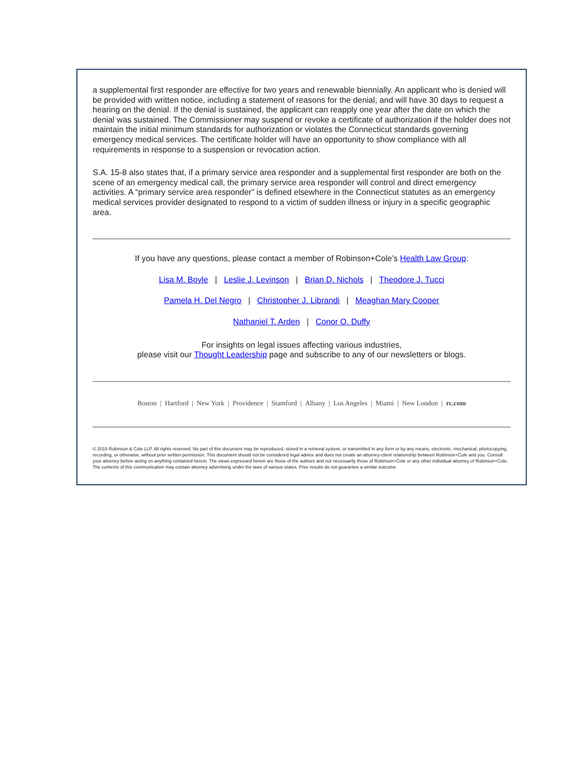a supplemental first responder are effective for two years and renewable biennially. An applicant who is denied will be provided with written notice, including a statement of reasons for the denial, and will have 30 days to request a hearing on the denial. If the denial is sustained, the applicant can reapply one year after the date on which the denial was sustained. The Commissioner may suspend or revoke a certificate of authorization if the holder does not maintain the initial minimum standards for authorization or violates the Connecticut standards governing emergency medical services. The certificate holder will have an opportunity to show compliance with all requirements in response to a suspension or revocation action.
S.A. 15-8 also states that, if a primary service area responder and a supplemental first responder are both on the scene of an emergency medical call, the primary service area responder will control and direct emergency activities. A “primary service area responder” is defined elsewhere in the Connecticut statutes as an emergency medical services provider designated to respond to a victim of sudden illness or injury in a specific geographic area.
If you have any questions, please contact a member of Robinson+Cole’s Health Law Group:
Lisa M. Boyle | Leslie J. Levinson | Brian D. Nichols | Theodore J. Tucci
Pamela H. Del Negro | Christopher J. Librandi | Meaghan Mary Cooper
Nathaniel T. Arden | Conor O. Duffy
For insights on legal issues affecting various industries,
please visit our Thought Leadership page and subscribe to any of our newsletters or blogs.
Boston | Hartford | New York | Providence | Stamford | Albany | Los Angeles | Miami | New London | rc.com
© 2015 Robinson & Cole LLP. All rights reserved. No part of this document may be reproduced, stored in a retrieval system, or transmitted in any form or by any means, electronic, mechanical, photocopying, recording, or otherwise, without prior written permission. This document should not be considered legal advice and does not create an attorney-client relationship between Robinson+Cole and you. Consult your attorney before acting on anything contained herein. The views expressed herein are those of the authors and not necessarily those of Robinson+Cole or any other individual attorney of Robinson+Cole. The contents of this communication may contain attorney advertising under the laws of various states. Prior results do not guarantee a similar outcome.